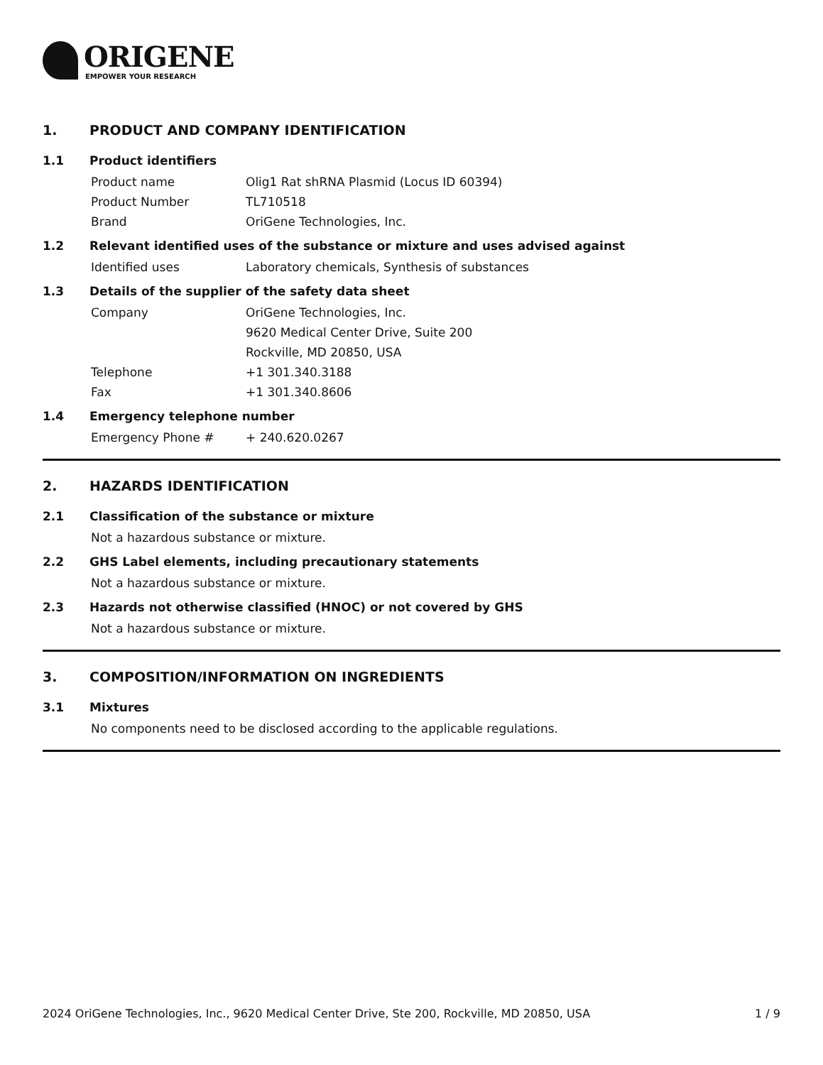ORIGENE
EMPOWER YOUR RESEARCH
1. PRODUCT AND COMPANY IDENTIFICATION
1.1 Product identifiers
Product name Olig1 Rat shRNA Plasmid (Locus ID 60394)
Product Number TL710518
Brand OriGene Technologies, Inc.
1.2 Relevant identified uses of the substance or mixture and uses advised against
Identified uses Laboratory chemicals, Synthesis of substances
1.3 Details of the supplier of the safety data sheet
Company OriGene Technologies, Inc.
9620 Medical Center Drive, Suite 200
Rockville, MD 20850, USA
Telephone +1 301.340.3188
Fax +1 301.340.8606
1.4 Emergency telephone number
Emergency Phone # + 240.620.0267
2. HAZARDS IDENTIFICATION
2.1 Classification of the substance or mixture
Not a hazardous substance or mixture.
2.2 GHS Label elements, including precautionary statements
Not a hazardous substance or mixture.
2.3 Hazards not otherwise classified (HNOC) or not covered by GHS
Not a hazardous substance or mixture.
3. COMPOSITION/INFORMATION ON INGREDIENTS
3.1 Mixtures
No components need to be disclosed according to the applicable regulations.
2024 OriGene Technologies, Inc., 9620 Medical Center Drive, Ste 200, Rockville, MD 20850, USA 1 / 9